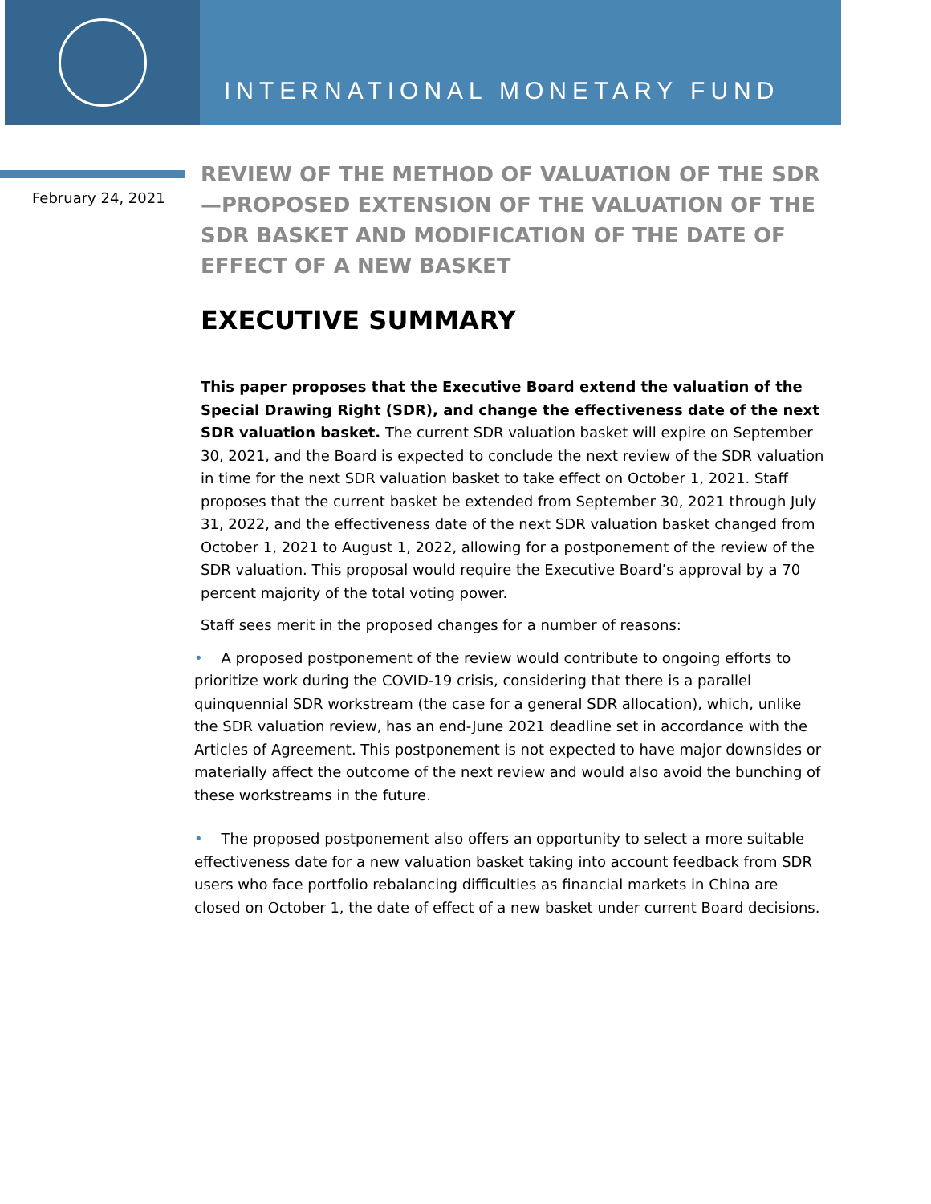INTERNATIONAL MONETARY FUND
February 24, 2021
REVIEW OF THE METHOD OF VALUATION OF THE SDR—PROPOSED EXTENSION OF THE VALUATION OF THE SDR BASKET AND MODIFICATION OF THE DATE OF EFFECT OF A NEW BASKET
EXECUTIVE SUMMARY
This paper proposes that the Executive Board extend the valuation of the Special Drawing Right (SDR), and change the effectiveness date of the next SDR valuation basket. The current SDR valuation basket will expire on September 30, 2021, and the Board is expected to conclude the next review of the SDR valuation in time for the next SDR valuation basket to take effect on October 1, 2021. Staff proposes that the current basket be extended from September 30, 2021 through July 31, 2022, and the effectiveness date of the next SDR valuation basket changed from October 1, 2021 to August 1, 2022, allowing for a postponement of the review of the SDR valuation. This proposal would require the Executive Board’s approval by a 70 percent majority of the total voting power.
Staff sees merit in the proposed changes for a number of reasons:
• A proposed postponement of the review would contribute to ongoing efforts to prioritize work during the COVID-19 crisis, considering that there is a parallel quinquennial SDR workstream (the case for a general SDR allocation), which, unlike the SDR valuation review, has an end-June 2021 deadline set in accordance with the Articles of Agreement. This postponement is not expected to have major downsides or materially affect the outcome of the next review and would also avoid the bunching of these workstreams in the future.
• The proposed postponement also offers an opportunity to select a more suitable effectiveness date for a new valuation basket taking into account feedback from SDR users who face portfolio rebalancing difficulties as financial markets in China are closed on October 1, the date of effect of a new basket under current Board decisions.